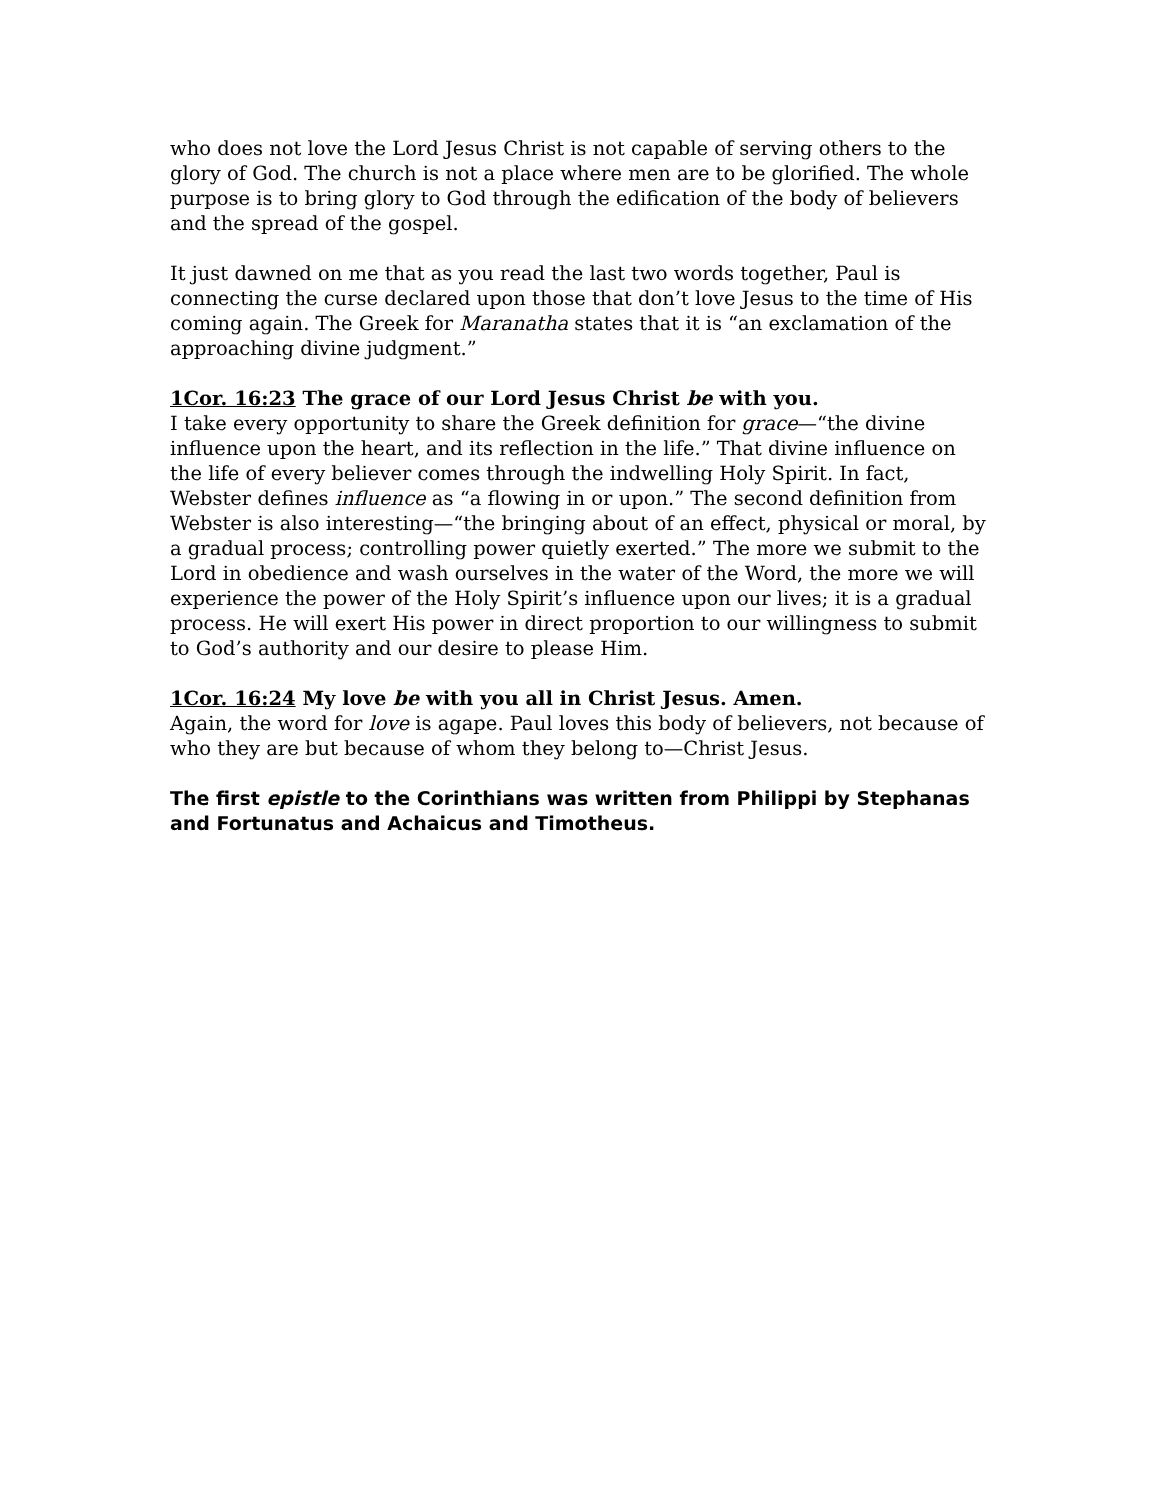who does not love the Lord Jesus Christ is not capable of serving others to the glory of God. The church is not a place where men are to be glorified. The whole purpose is to bring glory to God through the edification of the body of believers and the spread of the gospel.
It just dawned on me that as you read the last two words together, Paul is connecting the curse declared upon those that don’t love Jesus to the time of His coming again. The Greek for Maranatha states that it is “an exclamation of the approaching divine judgment.”
1Cor. 16:23 The grace of our Lord Jesus Christ be with you.
I take every opportunity to share the Greek definition for grace—“the divine influence upon the heart, and its reflection in the life.” That divine influence on the life of every believer comes through the indwelling Holy Spirit. In fact, Webster defines influence as “a flowing in or upon.” The second definition from Webster is also interesting—“the bringing about of an effect, physical or moral, by a gradual process; controlling power quietly exerted.” The more we submit to the Lord in obedience and wash ourselves in the water of the Word, the more we will experience the power of the Holy Spirit’s influence upon our lives; it is a gradual process. He will exert His power in direct proportion to our willingness to submit to God’s authority and our desire to please Him.
1Cor. 16:24 My love be with you all in Christ Jesus. Amen.
Again, the word for love is agape. Paul loves this body of believers, not because of who they are but because of whom they belong to—Christ Jesus.
The first epistle to the Corinthians was written from Philippi by Stephanas and Fortunatus and Achaicus and Timotheus.